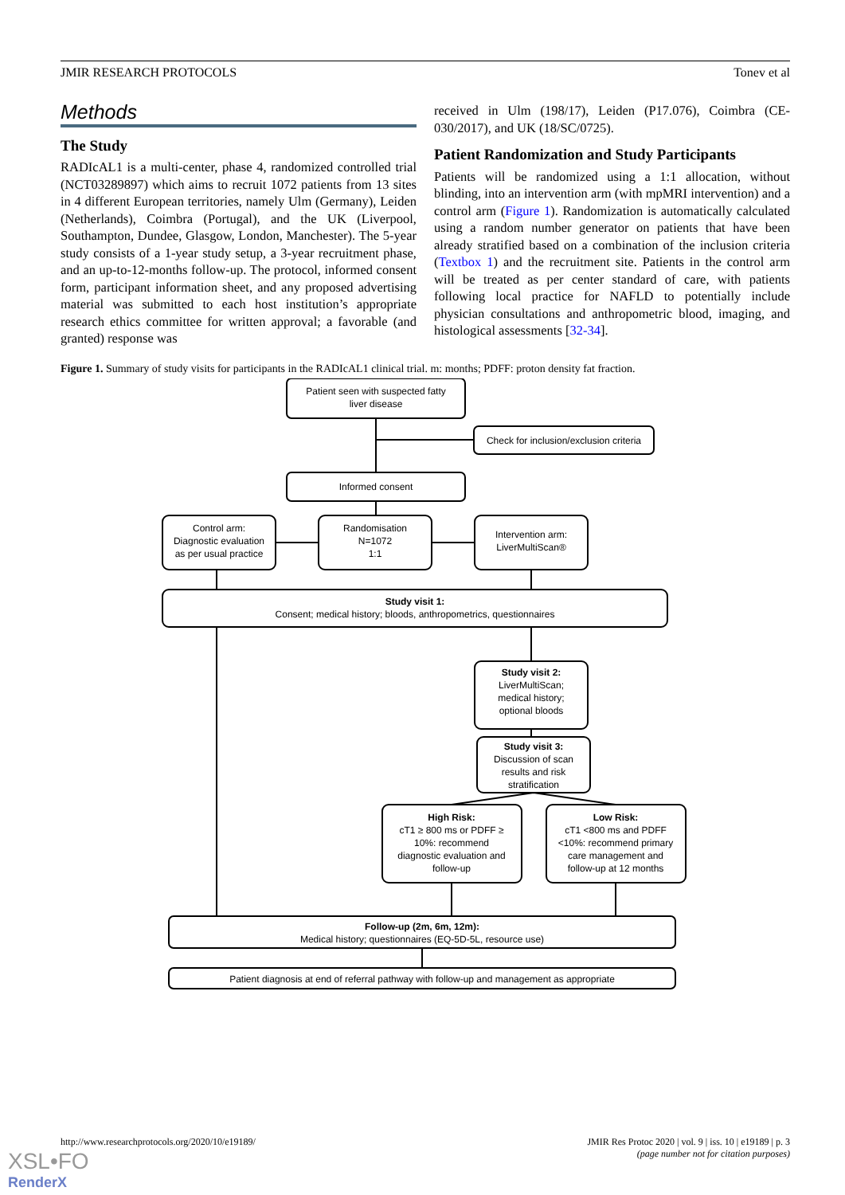JMIR RESEARCH PROTOCOLS Tonev et al
Methods
The Study
RADIcAL1 is a multi-center, phase 4, randomized controlled trial (NCT03289897) which aims to recruit 1072 patients from 13 sites in 4 different European territories, namely Ulm (Germany), Leiden (Netherlands), Coimbra (Portugal), and the UK (Liverpool, Southampton, Dundee, Glasgow, London, Manchester). The 5-year study consists of a 1-year study setup, a 3-year recruitment phase, and an up-to-12-months follow-up. The protocol, informed consent form, participant information sheet, and any proposed advertising material was submitted to each host institution’s appropriate research ethics committee for written approval; a favorable (and granted) response was
received in Ulm (198/17), Leiden (P17.076), Coimbra (CE-030/2017), and UK (18/SC/0725).
Patient Randomization and Study Participants
Patients will be randomized using a 1:1 allocation, without blinding, into an intervention arm (with mpMRI intervention) and a control arm (Figure 1). Randomization is automatically calculated using a random number generator on patients that have been already stratified based on a combination of the inclusion criteria (Textbox 1) and the recruitment site. Patients in the control arm will be treated as per center standard of care, with patients following local practice for NAFLD to potentially include physician consultations and anthropometric blood, imaging, and histological assessments [32-34].
Figure 1. Summary of study visits for participants in the RADIcAL1 clinical trial. m: months; PDFF: proton density fat fraction.
Patient seen with suspected fatty
liver disease
Check for inclusion/exclusion criteria
Informed consent
Control arm:
Diagnostic evaluation
as per usual practice
Randomisation
N=1072
1:1
Intervention arm:
LiverMultiScan®
Study visit 1:
Consent; medical history; bloods, anthropometrics, questionnaires
Study visit 2:
LiverMultiScan;
medical history;
optional bloods
Study visit 3:
Discussion of scan
results and risk
stratification
High Risk:
cT1 ≥ 800 ms or PDFF ≥
10%: recommend
diagnostic evaluation and
follow-up
Low Risk:
cT1 <800 ms and PDFF
<10%: recommend primary
care management and
follow-up at 12 months
Follow-up (2m, 6m, 12m):
Medical history; questionnaires (EQ-5D-5L, resource use)
Patient diagnosis at end of referral pathway with follow-up and management as appropriate
http://www.researchprotocols.org/2020/10/e19189/ JMIR Res Protoc 2020 | vol. 9 | iss. 10 | e19189 | p. 3
(page number not for citation purposes)
XSL•FO
RenderX